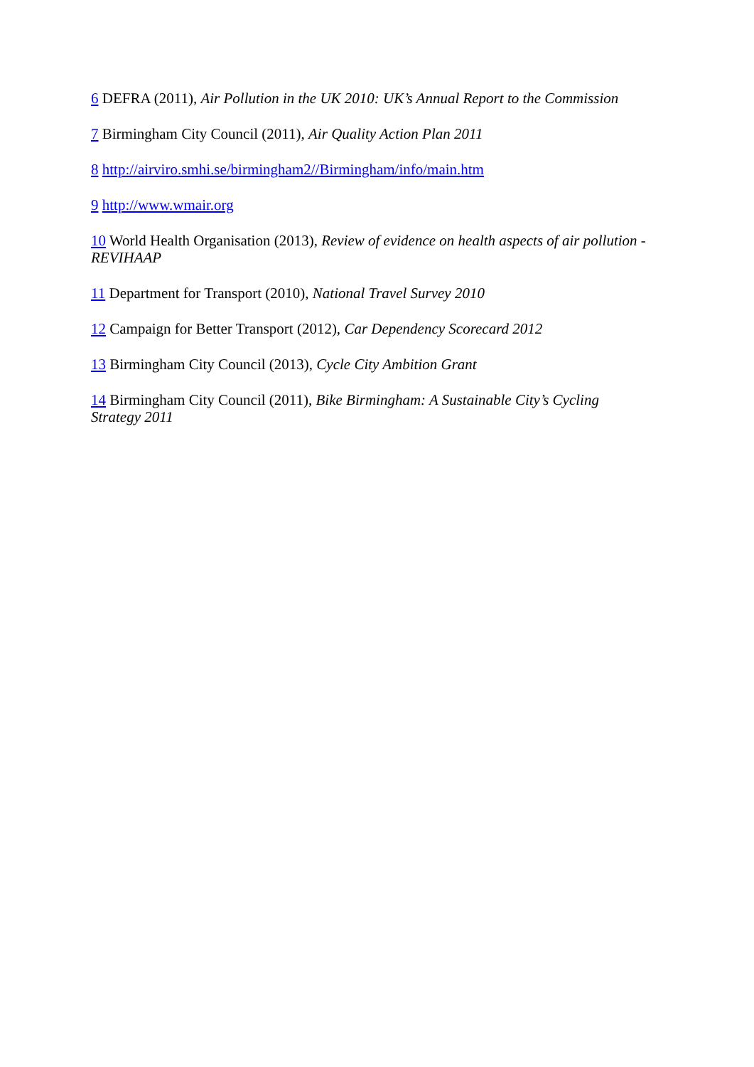6 DEFRA (2011), Air Pollution in the UK 2010: UK’s Annual Report to the Commission
7 Birmingham City Council (2011), Air Quality Action Plan 2011
8 http://airviro.smhi.se/birmingham2//Birmingham/info/main.htm
9 http://www.wmair.org
10 World Health Organisation (2013), Review of evidence on health aspects of air pollution - REVIHAAP
11 Department for Transport (2010), National Travel Survey 2010
12 Campaign for Better Transport (2012), Car Dependency Scorecard 2012
13 Birmingham City Council (2013), Cycle City Ambition Grant
14 Birmingham City Council (2011), Bike Birmingham: A Sustainable City’s Cycling
Strategy 2011